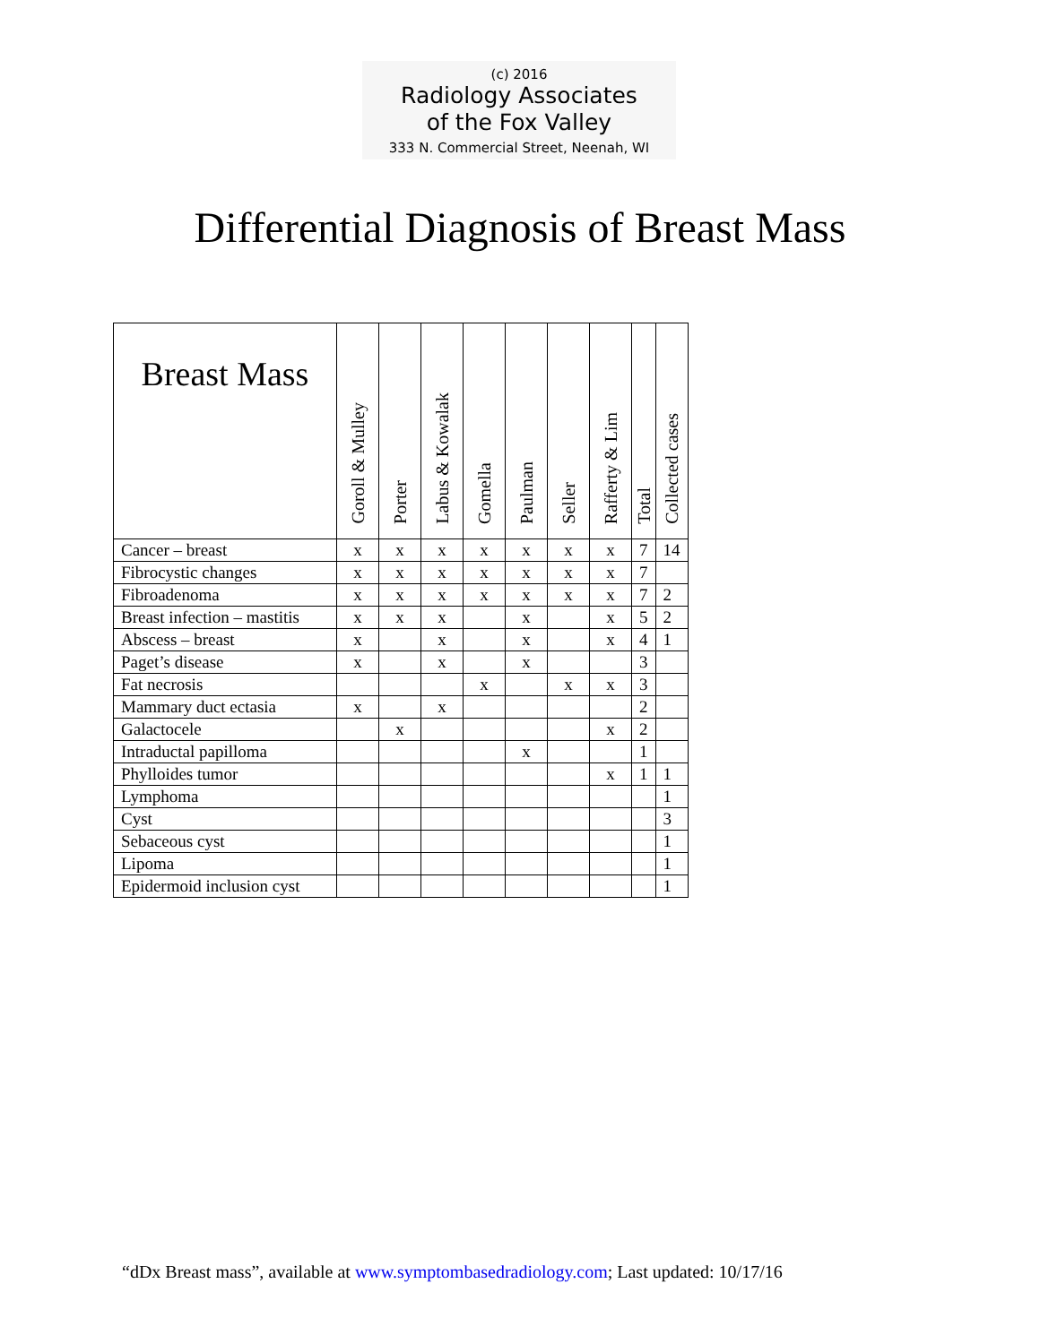(c) 2016
Radiology Associates
of the Fox Valley
333 N. Commercial Street, Neenah, WI
Differential Diagnosis of Breast Mass
| Breast Mass | Goroll & Mulley | Porter | Labus & Kowalak | Gomella | Paulman | Seller | Rafferty & Lim | Total | Collected cases |
| --- | --- | --- | --- | --- | --- | --- | --- | --- | --- |
| Cancer – breast | x | x | x | x | x | x | x | 7 | 14 |
| Fibrocystic changes | x | x | x | x | x | x | x | 7 | |
| Fibroadenoma | x | x | x | x | x | x | x | 7 | 2 |
| Breast infection – mastitis | x | x | x | | x | | x | 5 | 2 |
| Abscess – breast | x | | x | | x | | x | 4 | 1 |
| Paget’s disease | x | | x | | x | | | 3 | |
| Fat necrosis | | | | x | | x | x | 3 | |
| Mammary duct ectasia | x | | x | | | | | 2 | |
| Galactocele | | x | | | | | x | 2 | |
| Intraductal papilloma | | | | | x | | | 1 | |
| Phylloides tumor | | | | | | | x | 1 | 1 |
| Lymphoma | | | | | | | | | 1 |
| Cyst | | | | | | | | | 3 |
| Sebaceous cyst | | | | | | | | | 1 |
| Lipoma | | | | | | | | | 1 |
| Epidermoid inclusion cyst | | | | | | | | | 1 |
“dDx Breast mass”, available at www.symptombasedradiology.com; Last updated: 10/17/16